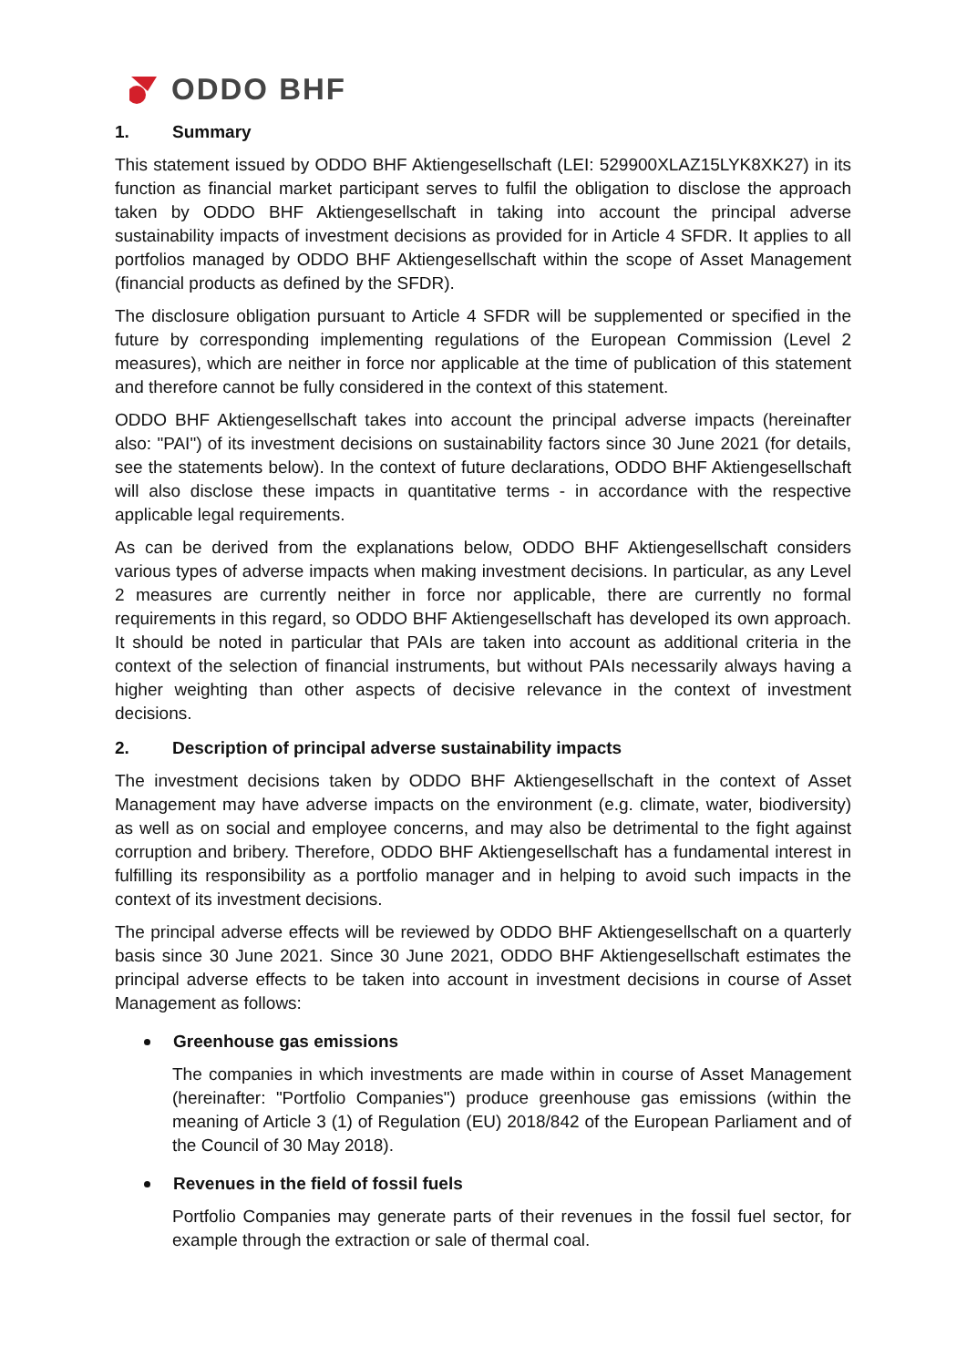ODDO BHF
1. Summary
This statement issued by ODDO BHF Aktiengesellschaft (LEI: 529900XLAZ15LYK8XK27) in its function as financial market participant serves to fulfil the obligation to disclose the approach taken by ODDO BHF Aktiengesellschaft in taking into account the principal adverse sustainability impacts of investment decisions as provided for in Article 4 SFDR. It applies to all portfolios managed by ODDO BHF Aktiengesellschaft within the scope of Asset Management (financial products as defined by the SFDR).
The disclosure obligation pursuant to Article 4 SFDR will be supplemented or specified in the future by corresponding implementing regulations of the European Commission (Level 2 measures), which are neither in force nor applicable at the time of publication of this statement and therefore cannot be fully considered in the context of this statement.
ODDO BHF Aktiengesellschaft takes into account the principal adverse impacts (hereinafter also: "PAI") of its investment decisions on sustainability factors since 30 June 2021 (for details, see the statements below). In the context of future declarations, ODDO BHF Aktiengesellschaft will also disclose these impacts in quantitative terms - in accordance with the respective applicable legal requirements.
As can be derived from the explanations below, ODDO BHF Aktiengesellschaft considers various types of adverse impacts when making investment decisions. In particular, as any Level 2 measures are currently neither in force nor applicable, there are currently no formal requirements in this regard, so ODDO BHF Aktiengesellschaft has developed its own approach. It should be noted in particular that PAIs are taken into account as additional criteria in the context of the selection of financial instruments, but without PAIs necessarily always having a higher weighting than other aspects of decisive relevance in the context of investment decisions.
2. Description of principal adverse sustainability impacts
The investment decisions taken by ODDO BHF Aktiengesellschaft in the context of Asset Management may have adverse impacts on the environment (e.g. climate, water, biodiversity) as well as on social and employee concerns, and may also be detrimental to the fight against corruption and bribery. Therefore, ODDO BHF Aktiengesellschaft has a fundamental interest in fulfilling its responsibility as a portfolio manager and in helping to avoid such impacts in the context of its investment decisions.
The principal adverse effects will be reviewed by ODDO BHF Aktiengesellschaft on a quarterly basis since 30 June 2021. Since 30 June 2021, ODDO BHF Aktiengesellschaft estimates the principal adverse effects to be taken into account in investment decisions in course of Asset Management as follows:
Greenhouse gas emissions
The companies in which investments are made within in course of Asset Management (hereinafter: "Portfolio Companies") produce greenhouse gas emissions (within the meaning of Article 3 (1) of Regulation (EU) 2018/842 of the European Parliament and of the Council of 30 May 2018).
Revenues in the field of fossil fuels
Portfolio Companies may generate parts of their revenues in the fossil fuel sector, for example through the extraction or sale of thermal coal.